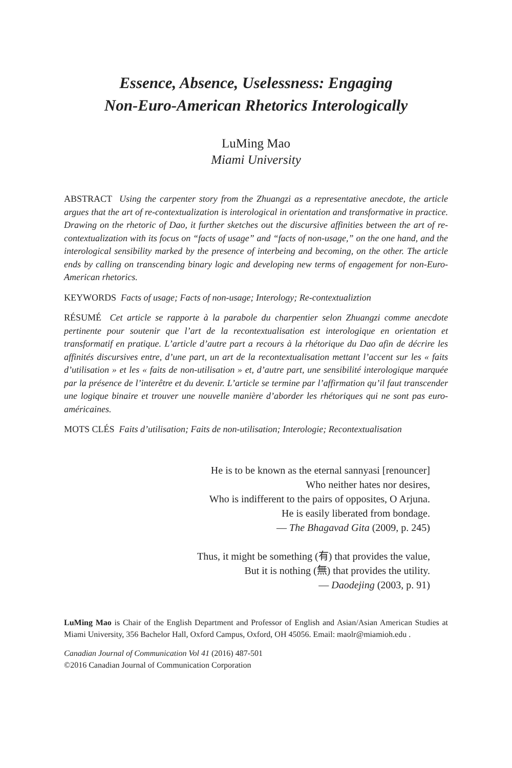Essence, Absence, Uselessness: Engaging
Non-Euro-American Rhetorics Interologically
LuMing Mao
Miami University
ABSTRACT Using the carpenter story from the Zhuangzi as a representative anecdote, the article argues that the art of re-contextualization is interological in orientation and transformative in practice. Drawing on the rhetoric of Dao, it further sketches out the discursive affinities between the art of re-contextualization with its focus on “facts of usage” and “facts of non-usage,” on the one hand, and the interological sensibility marked by the presence of interbeing and becoming, on the other. The article ends by calling on transcending binary logic and developing new terms of engagement for non-Euro-American rhetorics.
KEYWORDS Facts of usage; Facts of non-usage; Interology; Re-contextualiztion
RÉSUMÉ Cet article se rapporte à la parabole du charpentier selon Zhuangzi comme anecdote pertinente pour soutenir que l’art de la recontextualisation est interologique en orientation et transformatif en pratique. L’article d’autre part a recours à la rhétorique du Dao afin de décrire les affinités discursives entre, d’une part, un art de la recontextualisation mettant l’accent sur les « faits d’utilisation » et les « faits de non-utilisation » et, d’autre part, une sensibilité interologique marquée par la présence de l’interêtre et du devenir. L’article se termine par l’affirmation qu’il faut transcender une logique binaire et trouver une nouvelle manière d’aborder les rhétoriques qui ne sont pas euro-américaines.
MOTS CLÉS Faits d’utilisation; Faits de non-utilisation; Interologie; Recontextualisation
He is to be known as the eternal sannyasi [renouncer]
Who neither hates nor desires,
Who is indifferent to the pairs of opposites, O Arjuna.
He is easily liberated from bondage.
— The Bhagavad Gita (2009, p. 245)
Thus, it might be something (有) that provides the value,
But it is nothing (無) that provides the utility.
— Daodejing (2003, p. 91)
LuMing Mao is Chair of the English Department and Professor of English and Asian/Asian American Studies at Miami University, 356 Bachelor Hall, Oxford Campus, Oxford, OH 45056. Email: maolr@miamioh.edu .
Canadian Journal of Communication Vol 41 (2016) 487-501
©2016 Canadian Journal of Communication Corporation